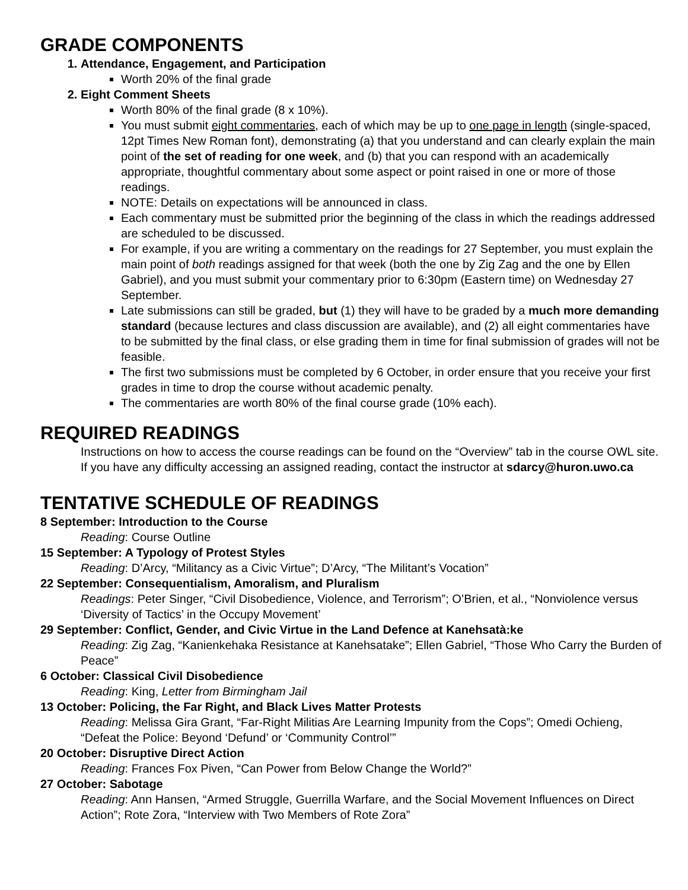GRADE COMPONENTS
1. Attendance, Engagement, and Participation
Worth 20% of the final grade
2. Eight Comment Sheets
Worth 80% of the final grade (8 x 10%).
You must submit eight commentaries, each of which may be up to one page in length (single-spaced, 12pt Times New Roman font), demonstrating (a) that you understand and can clearly explain the main point of the set of reading for one week, and (b) that you can respond with an academically appropriate, thoughtful commentary about some aspect or point raised in one or more of those readings.
NOTE: Details on expectations will be announced in class.
Each commentary must be submitted prior the beginning of the class in which the readings addressed are scheduled to be discussed.
For example, if you are writing a commentary on the readings for 27 September, you must explain the main point of both readings assigned for that week (both the one by Zig Zag and the one by Ellen Gabriel), and you must submit your commentary prior to 6:30pm (Eastern time) on Wednesday 27 September.
Late submissions can still be graded, but (1) they will have to be graded by a much more demanding standard (because lectures and class discussion are available), and (2) all eight commentaries have to be submitted by the final class, or else grading them in time for final submission of grades will not be feasible.
The first two submissions must be completed by 6 October, in order ensure that you receive your first grades in time to drop the course without academic penalty.
The commentaries are worth 80% of the final course grade (10% each).
REQUIRED READINGS
Instructions on how to access the course readings can be found on the “Overview” tab in the course OWL site. If you have any difficulty accessing an assigned reading, contact the instructor at sdarcy@huron.uwo.ca
TENTATIVE SCHEDULE OF READINGS
8 September: Introduction to the Course
Reading: Course Outline
15 September: A Typology of Protest Styles
Reading: D’Arcy, “Militancy as a Civic Virtue”; D’Arcy, “The Militant’s Vocation”
22 September: Consequentialism, Amoralism, and Pluralism
Readings: Peter Singer, “Civil Disobedience, Violence, and Terrorism”; O’Brien, et al., “Nonviolence versus ‘Diversity of Tactics’ in the Occupy Movement’
29 September: Conflict, Gender, and Civic Virtue in the Land Defence at Kanehsatà:ke
Reading: Zig Zag, “Kanienkehaka Resistance at Kanehsatake”; Ellen Gabriel, “Those Who Carry the Burden of Peace”
6 October: Classical Civil Disobedience
Reading: King, Letter from Birmingham Jail
13 October: Policing, the Far Right, and Black Lives Matter Protests
Reading: Melissa Gira Grant, “Far-Right Militias Are Learning Impunity from the Cops”; Omedi Ochieng, “Defeat the Police: Beyond ‘Defund’ or ‘Community Control’”
20 October: Disruptive Direct Action
Reading: Frances Fox Piven, “Can Power from Below Change the World?”
27 October: Sabotage
Reading: Ann Hansen, “Armed Struggle, Guerrilla Warfare, and the Social Movement Influences on Direct Action”; Rote Zora, “Interview with Two Members of Rote Zora”